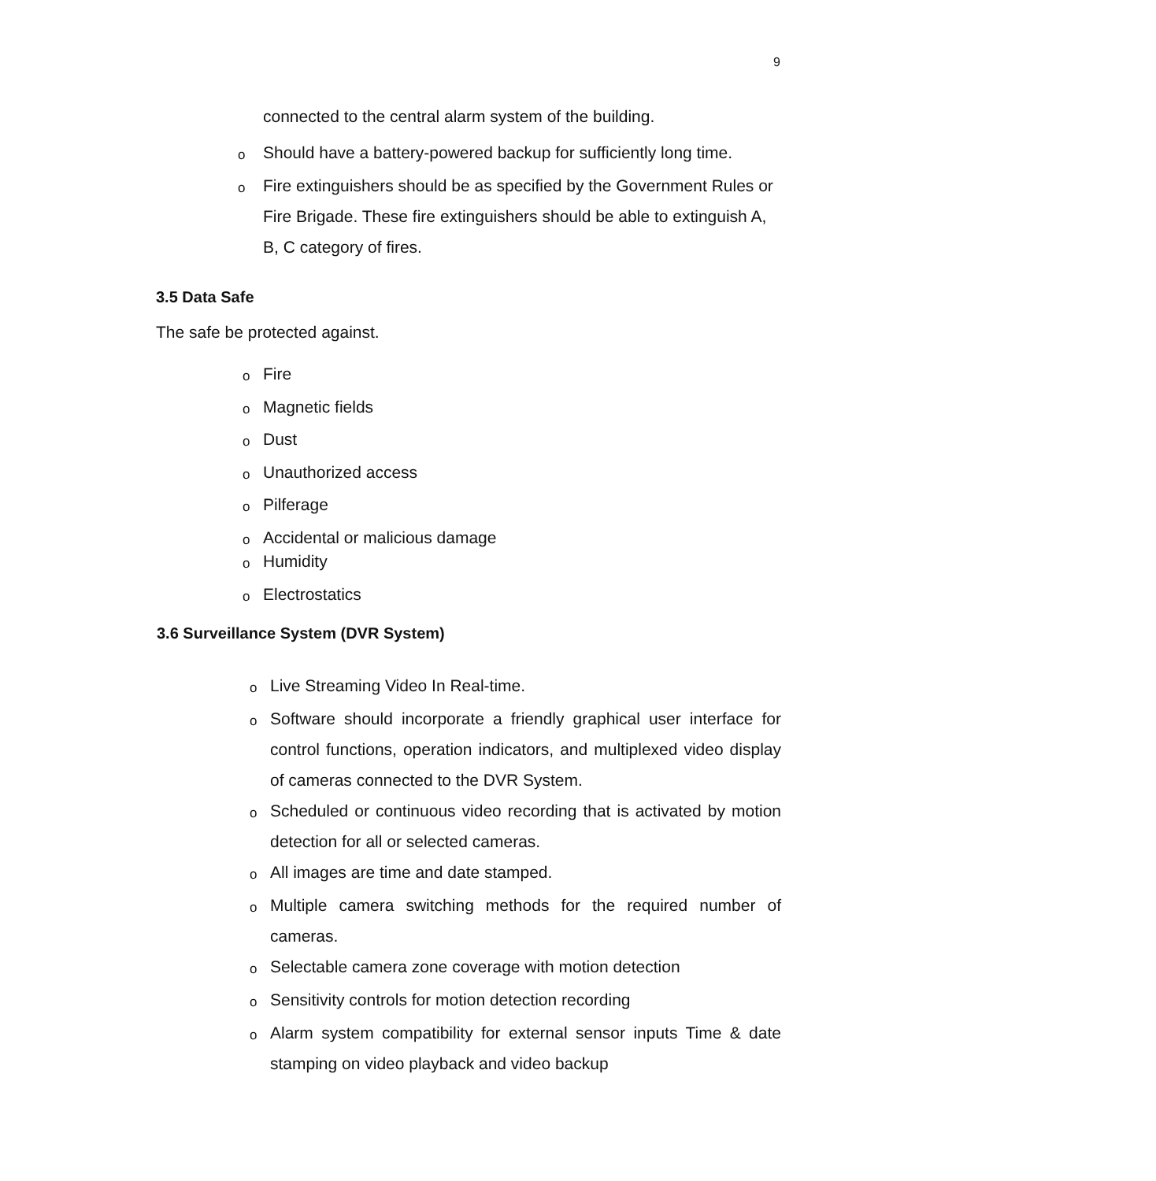9
connected to the central alarm system of the building.
o Should have a battery-powered backup for sufficiently long time.
o Fire extinguishers should be as specified by the Government Rules or Fire Brigade. These fire extinguishers should be able to extinguish A, B, C category of fires.
3.5 Data Safe
The safe be protected against.
o Fire
o Magnetic fields
o Dust
o Unauthorized access
o Pilferage
o Accidental or malicious damage
o Humidity
o Electrostatics
3.6 Surveillance System (DVR System)
o Live Streaming Video In Real-time.
o Software should incorporate a friendly graphical user interface for control functions, operation indicators, and multiplexed video display of cameras connected to the DVR System.
o Scheduled or continuous video recording that is activated by motion detection for all or selected cameras.
o All images are time and date stamped.
o Multiple camera switching methods for the required number of cameras.
o Selectable camera zone coverage with motion detection
o Sensitivity controls for motion detection recording
o Alarm system compatibility for external sensor inputs Time & date stamping on video playback and video backup